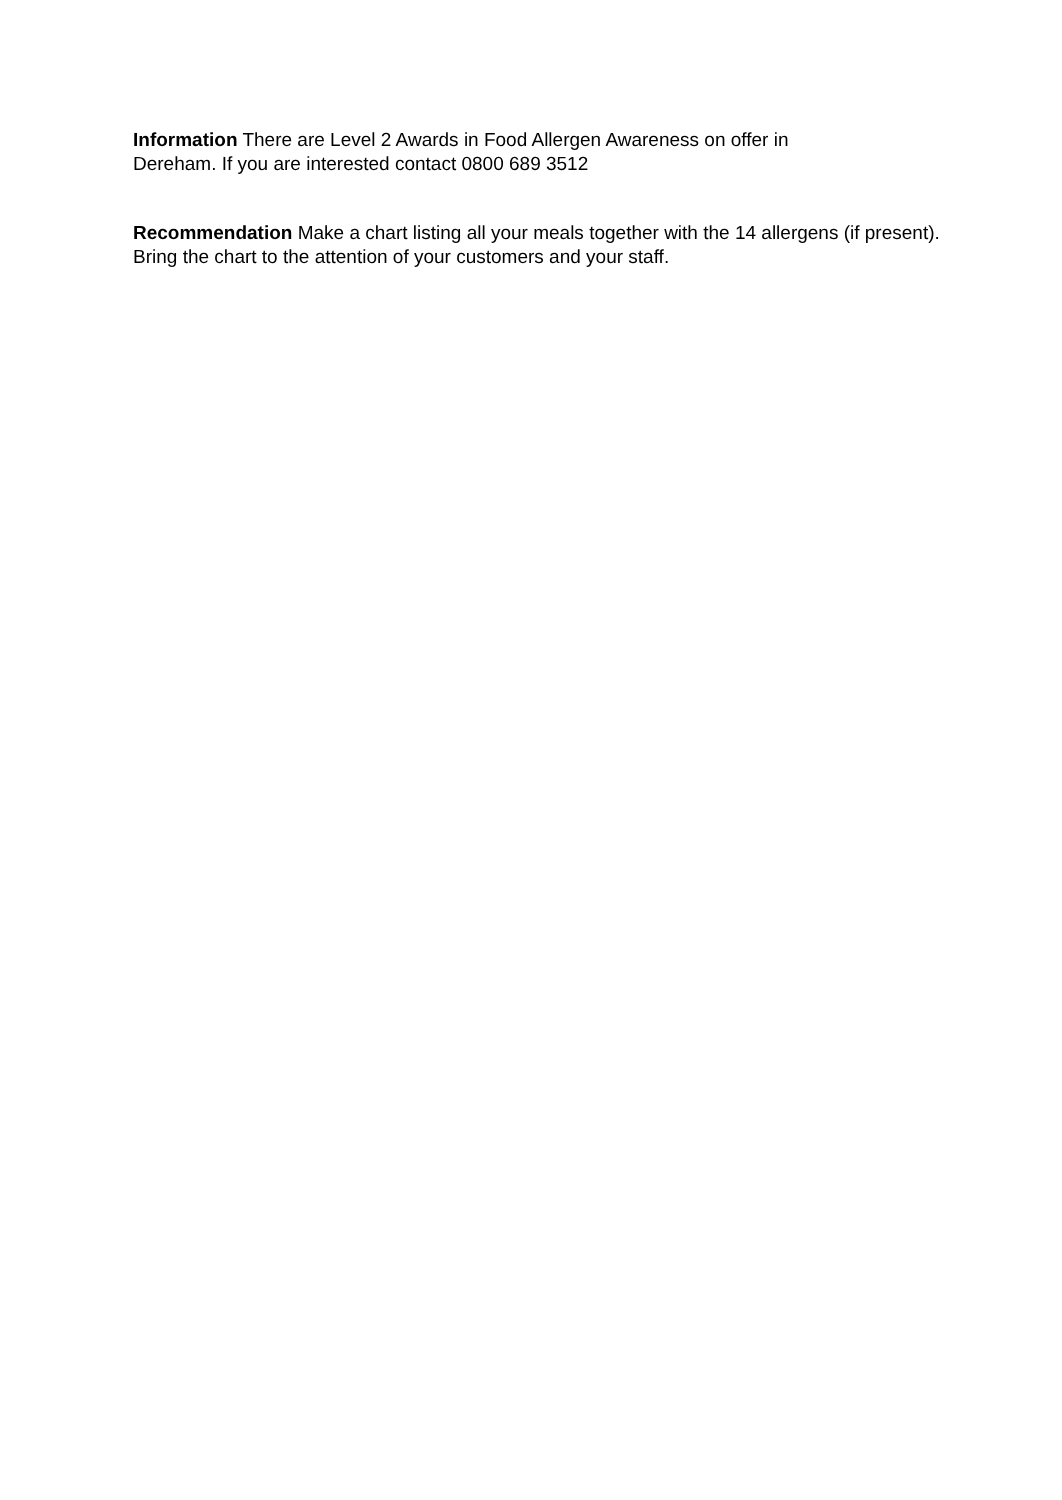Information There are Level 2 Awards in Food Allergen Awareness on offer in
Dereham. If you are interested contact 0800 689 3512
Recommendation Make a chart listing all your meals together with the 14 allergens (if present). Bring the chart to the attention of your customers and your staff.